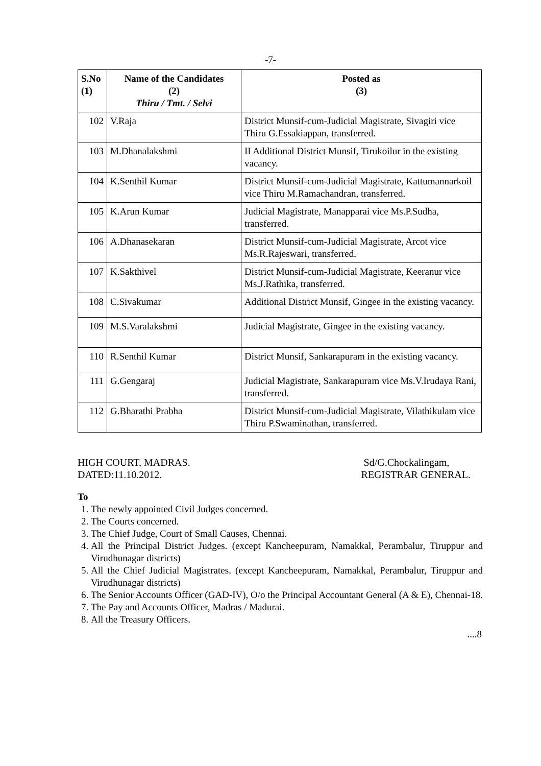-7-
| S.No (1) | Name of the Candidates (2) Thiru / Tmt. / Selvi | Posted as (3) |
| --- | --- | --- |
| 102 | V.Raja | District Munsif-cum-Judicial Magistrate, Sivagiri vice Thiru G.Essakiappan, transferred. |
| 103 | M.Dhanalakshmi | II Additional District Munsif, Tirukoilur in the existing vacancy. |
| 104 | K.Senthil Kumar | District Munsif-cum-Judicial Magistrate, Kattumannarkoil vice Thiru M.Ramachandran, transferred. |
| 105 | K.Arun Kumar | Judicial Magistrate, Manapparai vice Ms.P.Sudha, transferred. |
| 106 | A.Dhanasekaran | District Munsif-cum-Judicial Magistrate, Arcot vice Ms.R.Rajeswari, transferred. |
| 107 | K.Sakthivel | District Munsif-cum-Judicial Magistrate, Keeranur vice Ms.J.Rathika, transferred. |
| 108 | C.Sivakumar | Additional District Munsif, Gingee in the existing vacancy. |
| 109 | M.S.Varalakshmi | Judicial Magistrate, Gingee in the existing vacancy. |
| 110 | R.Senthil Kumar | District Munsif, Sankarapuram in the existing vacancy. |
| 111 | G.Gengaraj | Judicial Magistrate, Sankarapuram vice Ms.V.Irudaya Rani, transferred. |
| 112 | G.Bharathi Prabha | District Munsif-cum-Judicial Magistrate, Vilathikulam vice Thiru P.Swaminathan, transferred. |
HIGH COURT, MADRAS.
DATED:11.10.2012.
Sd/G.Chockalingam,
REGISTRAR GENERAL.
To
1. The newly appointed Civil Judges concerned.
2. The Courts concerned.
3. The Chief Judge, Court of Small Causes, Chennai.
4. All the Principal District Judges. (except Kancheepuram, Namakkal, Perambalur, Tiruppur and Virudhunagar districts)
5. All the Chief Judicial Magistrates. (except Kancheepuram, Namakkal, Perambalur, Tiruppur and Virudhunagar districts)
6. The Senior Accounts Officer (GAD-IV), O/o the Principal Accountant General (A & E), Chennai-18.
7. The Pay and Accounts Officer, Madras / Madurai.
8. All the Treasury Officers.
....8